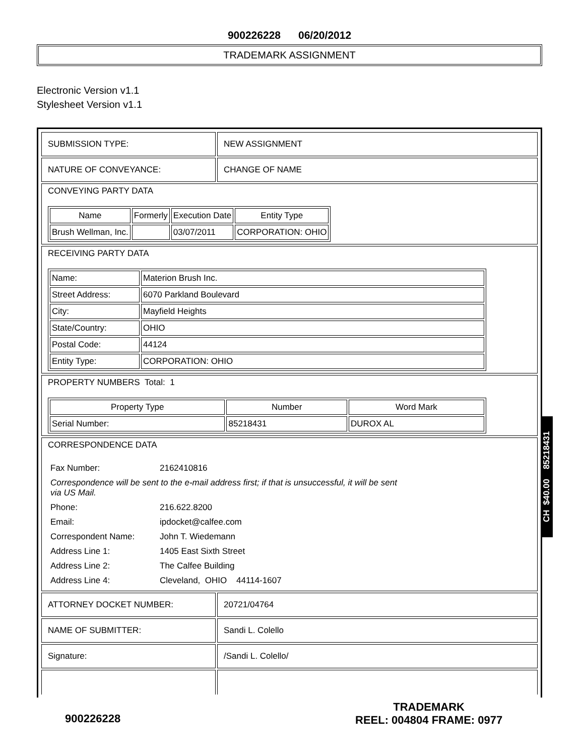900226228 06/20/2012
TRADEMARK ASSIGNMENT
Electronic Version v1.1
Stylesheet Version v1.1
| SUBMISSION TYPE: | NEW ASSIGNMENT |
| NATURE OF CONVEYANCE: | CHANGE OF NAME |
| CONVEYING PARTY DATA / Name / Formerly / Execution Date / Entity Type / / --- / --- / --- / --- / / Brush Wellman, Inc. / / 03/07/2011 / CORPORATION: OHIO / | |
| RECEIVING PARTY DATA / Name: / Materion Brush Inc. / / Street Address: / 6070 Parkland Boulevard / / City: / Mayfield Heights / / State/Country: / OHIO / / Postal Code: / 44124 / / Entity Type: / CORPORATION: OHIO / | |
| PROPERTY NUMBERS Total: 1 / Property Type / Number / Word Mark / / --- / --- / --- / / Serial Number: / 85218431 / DUROX AL / | |
| CORRESPONDENCE DATA / Fax Number: / 2162410816 / / Correspondence will be sent to the e-mail address first; if that is unsuccessful, it will be sent via US Mail. / / / Phone: / 216.622.8200 / / Email: / ipdocket@calfee.com / / Correspondent Name: / John T. Wiedemann / / Address Line 1: / 1405 East Sixth Street / / Address Line 2: / The Calfee Building / / Address Line 4: / Cleveland, OHIO 44114-1607 / | |
| ATTORNEY DOCKET NUMBER: | 20721/04764 |
| NAME OF SUBMITTER: | Sandi L. Colello |
| Signature: | /Sandi L. Colello/ |
CH $40.00 85218431
900226228
TRADEMARK
REEL: 004804 FRAME: 0977